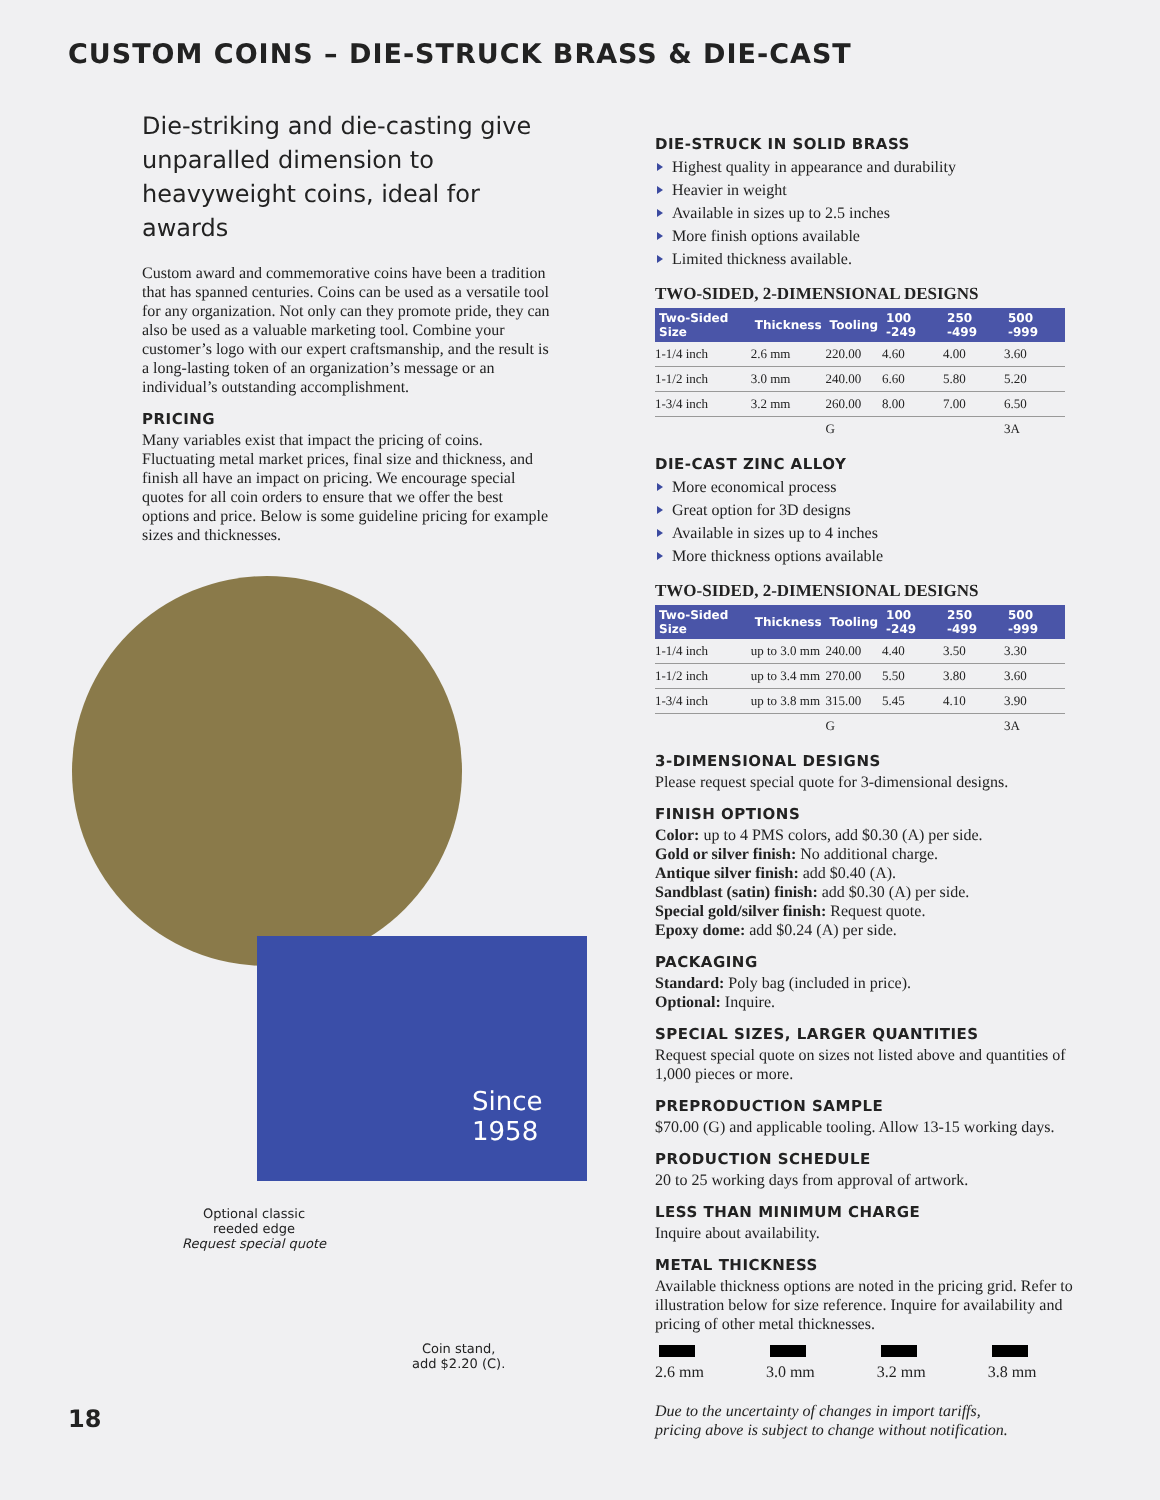CUSTOM COINS – DIE-STRUCK BRASS & DIE-CAST
Die-striking and die-casting give unparalled dimension to heavyweight coins, ideal for awards
Custom award and commemorative coins have been a tradition that has spanned centuries. Coins can be used as a versatile tool for any organization. Not only can they promote pride, they can also be used as a valuable marketing tool. Combine your customer’s logo with our expert craftsmanship, and the result is a long-lasting token of an organization’s message or an individual’s outstanding accomplishment.
PRICING
Many variables exist that impact the pricing of coins. Fluctuating metal market prices, final size and thickness, and finish all have an impact on pricing. We encourage special quotes for all coin orders to ensure that we offer the best options and price. Below is some guideline pricing for example sizes and thicknesses.
Since
1958
Optional classic
reeded edge
Request special quote
Coin stand,
add $2.20 (C).
DIE-STRUCK IN SOLID BRASS
Highest quality in appearance and durability
Heavier in weight
Available in sizes up to 2.5 inches
More finish options available
Limited thickness available.
TWO-SIDED, 2-DIMENSIONAL DESIGNS
| Two-Sided Size | Thickness | Tooling | 100 -249 | 250 -499 | 500 -999 |
| --- | --- | --- | --- | --- | --- |
| 1-1/4 inch | 2.6 mm | 220.00 | 4.60 | 4.00 | 3.60 |
| 1-1/2 inch | 3.0 mm | 240.00 | 6.60 | 5.80 | 5.20 |
| 1-3/4 inch | 3.2 mm | 260.00 | 8.00 | 7.00 | 6.50 |
| | | G | | | 3A |
DIE-CAST ZINC ALLOY
More economical process
Great option for 3D designs
Available in sizes up to 4 inches
More thickness options available
TWO-SIDED, 2-DIMENSIONAL DESIGNS
| Two-Sided Size | Thickness | Tooling | 100 -249 | 250 -499 | 500 -999 |
| --- | --- | --- | --- | --- | --- |
| 1-1/4 inch | up to 3.0 mm | 240.00 | 4.40 | 3.50 | 3.30 |
| 1-1/2 inch | up to 3.4 mm | 270.00 | 5.50 | 3.80 | 3.60 |
| 1-3/4 inch | up to 3.8 mm | 315.00 | 5.45 | 4.10 | 3.90 |
| | | G | | | 3A |
3-DIMENSIONAL DESIGNS
Please request special quote for 3-dimensional designs.
FINISH OPTIONS
Color: up to 4 PMS colors, add $0.30 (A) per side.
Gold or silver finish: No additional charge.
Antique silver finish: add $0.40 (A).
Sandblast (satin) finish: add $0.30 (A) per side.
Special gold/silver finish: Request quote.
Epoxy dome: add $0.24 (A) per side.
PACKAGING
Standard: Poly bag (included in price).
Optional: Inquire.
SPECIAL SIZES, LARGER QUANTITIES
Request special quote on sizes not listed above and quantities of 1,000 pieces or more.
PREPRODUCTION SAMPLE
$70.00 (G) and applicable tooling. Allow 13-15 working days.
PRODUCTION SCHEDULE
20 to 25 working days from approval of artwork.
LESS THAN MINIMUM CHARGE
Inquire about availability.
METAL THICKNESS
Available thickness options are noted in the pricing grid. Refer to illustration below for size reference. Inquire for availability and pricing of other metal thicknesses.
2.6 mm 3.0 mm 3.2 mm 3.8 mm
Due to the uncertainty of changes in import tariffs,
pricing above is subject to change without notification.
18